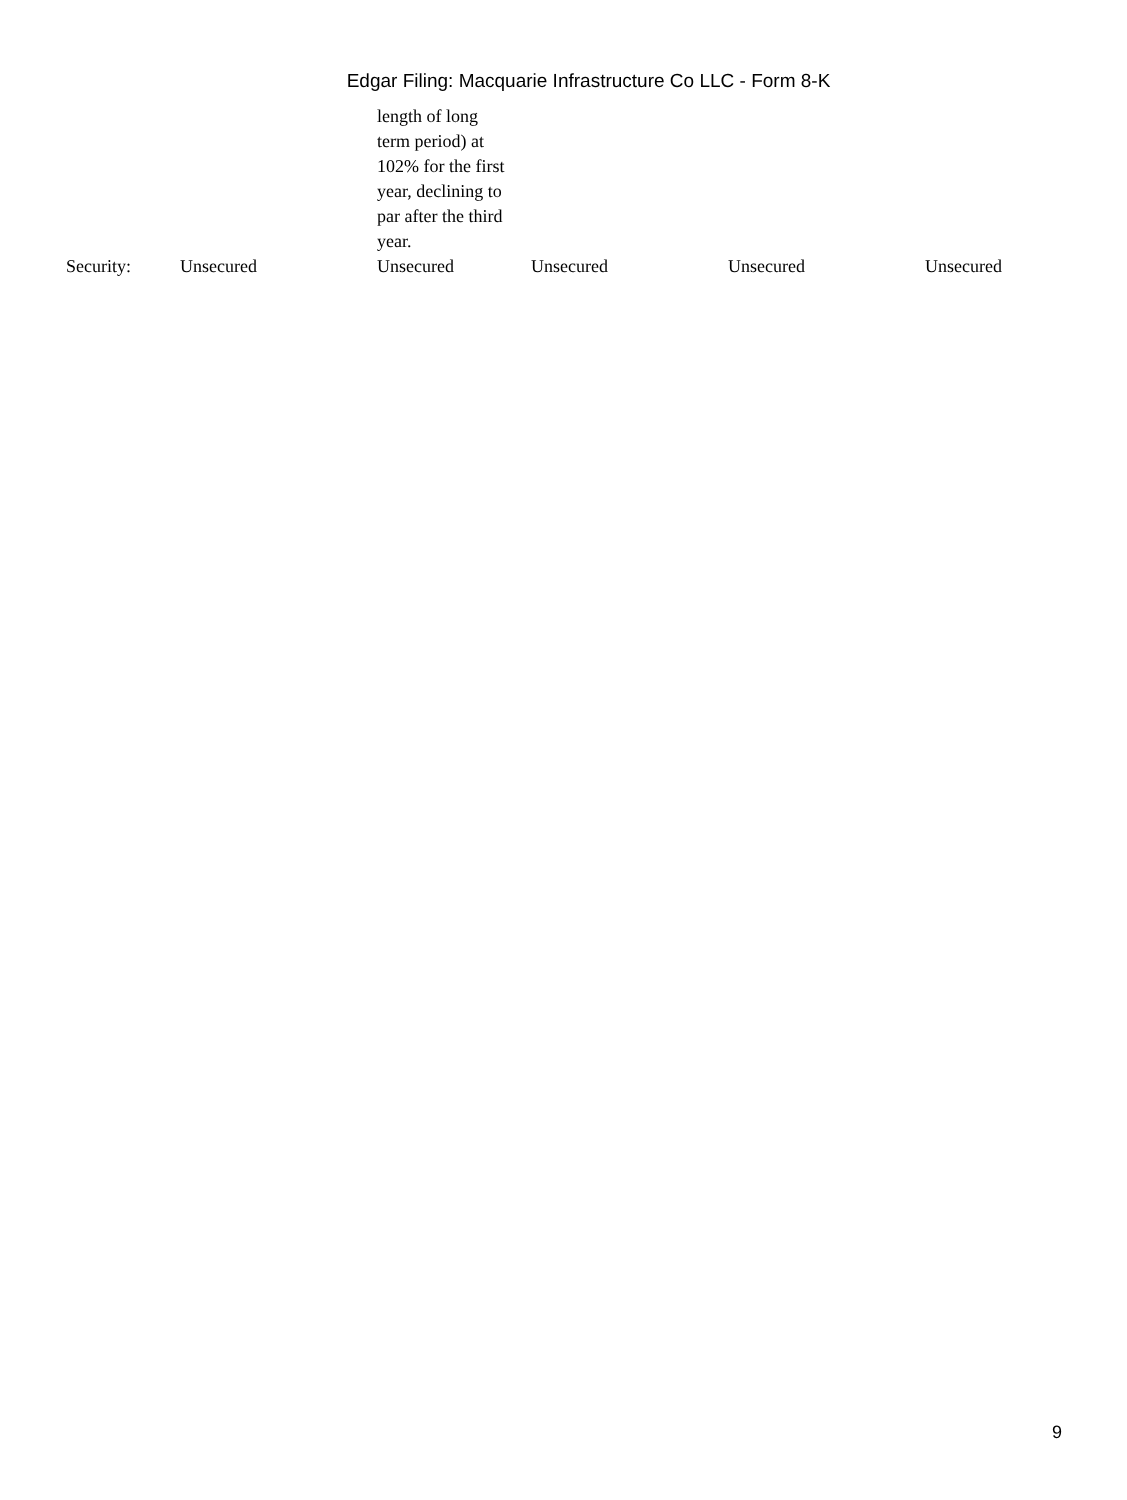Edgar Filing: Macquarie Infrastructure Co LLC - Form 8-K
| | | length of long term period) at 102% for the first year, declining to par after the third year. | | | |
| Security: | Unsecured | Unsecured | Unsecured | Unsecured | Unsecured |
9